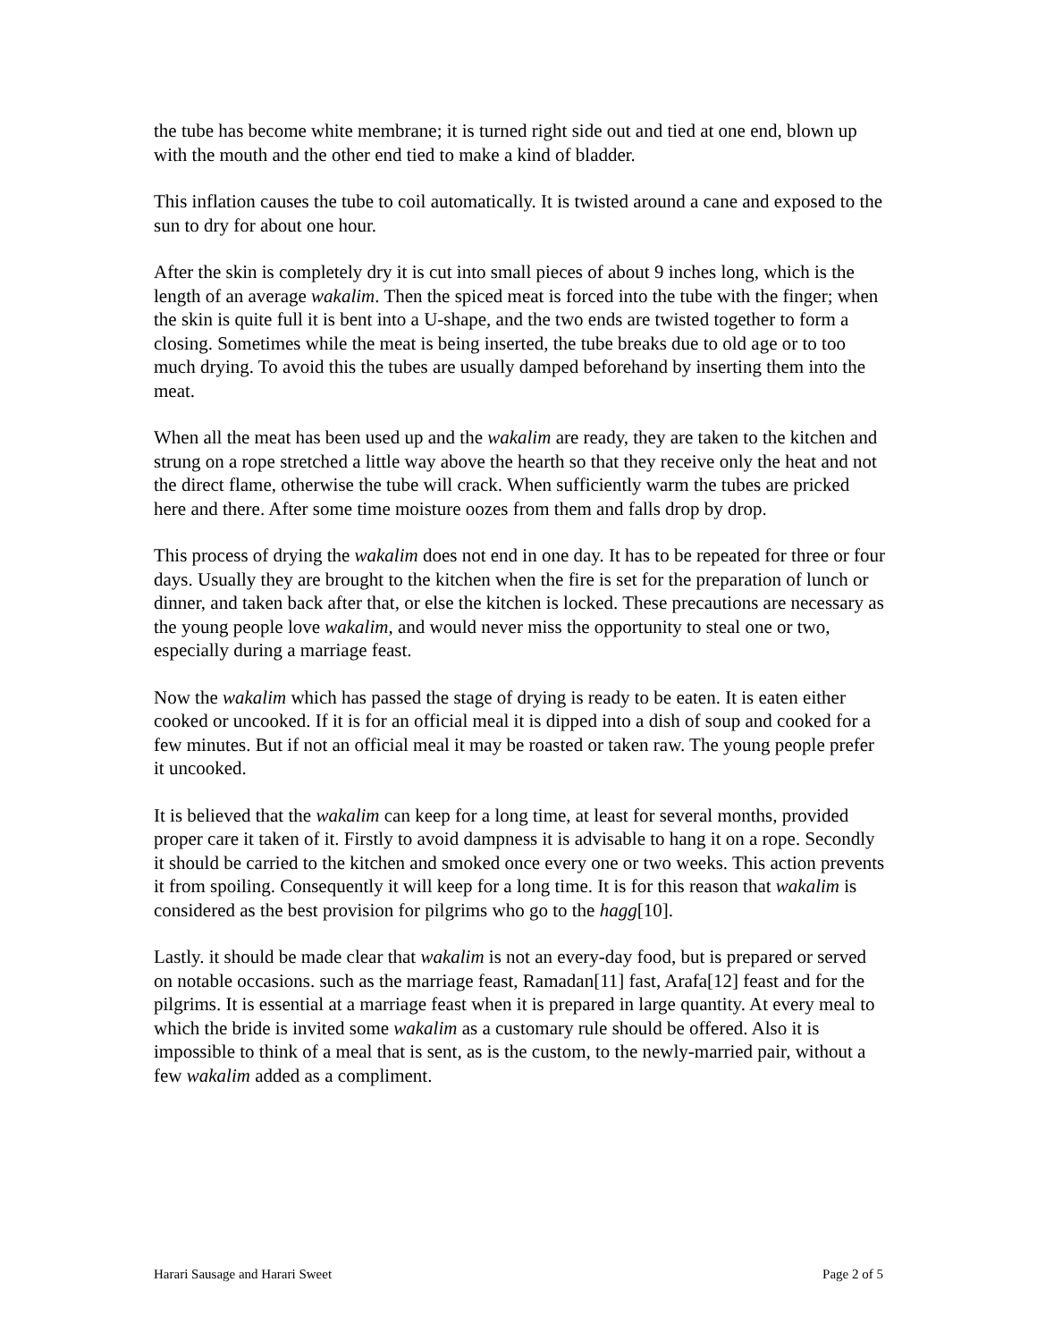the tube has become white membrane; it is turned right side out and tied at one end, blown up with the mouth and the other end tied to make a kind of bladder.
This inflation causes the tube to coil automatically. It is twisted around a cane and exposed to the sun to dry for about one hour.
After the skin is completely dry it is cut into small pieces of about 9 inches long, which is the length of an average wakalim. Then the spiced meat is forced into the tube with the finger; when the skin is quite full it is bent into a U-shape, and the two ends are twisted together to form a closing. Sometimes while the meat is being inserted, the tube breaks due to old age or to too much drying. To avoid this the tubes are usually damped beforehand by inserting them into the meat.
When all the meat has been used up and the wakalim are ready, they are taken to the kitchen and strung on a rope stretched a little way above the hearth so that they receive only the heat and not the direct flame, otherwise the tube will crack. When sufficiently warm the tubes are pricked here and there. After some time moisture oozes from them and falls drop by drop.
This process of drying the wakalim does not end in one day. It has to be repeated for three or four days. Usually they are brought to the kitchen when the fire is set for the preparation of lunch or dinner, and taken back after that, or else the kitchen is locked. These precautions are necessary as the young people love wakalim, and would never miss the opportunity to steal one or two, especially during a marriage feast.
Now the wakalim which has passed the stage of drying is ready to be eaten. It is eaten either cooked or uncooked. If it is for an official meal it is dipped into a dish of soup and cooked for a few minutes. But if not an official meal it may be roasted or taken raw. The young people prefer it uncooked.
It is believed that the wakalim can keep for a long time, at least for several months, provided proper care it taken of it. Firstly to avoid dampness it is advisable to hang it on a rope. Secondly it should be carried to the kitchen and smoked once every one or two weeks. This action prevents it from spoiling. Consequently it will keep for a long time. It is for this reason that wakalim is considered as the best provision for pilgrims who go to the hagg[10].
Lastly. it should be made clear that wakalim is not an every-day food, but is prepared or served on notable occasions. such as the marriage feast, Ramadan[11] fast, Arafa[12] feast and for the pilgrims. It is essential at a marriage feast when it is prepared in large quantity. At every meal to which the bride is invited some wakalim as a customary rule should be offered. Also it is impossible to think of a meal that is sent, as is the custom, to the newly-married pair, without a few wakalim added as a compliment.
Harari Sausage and Harari Sweet Page 2 of 5